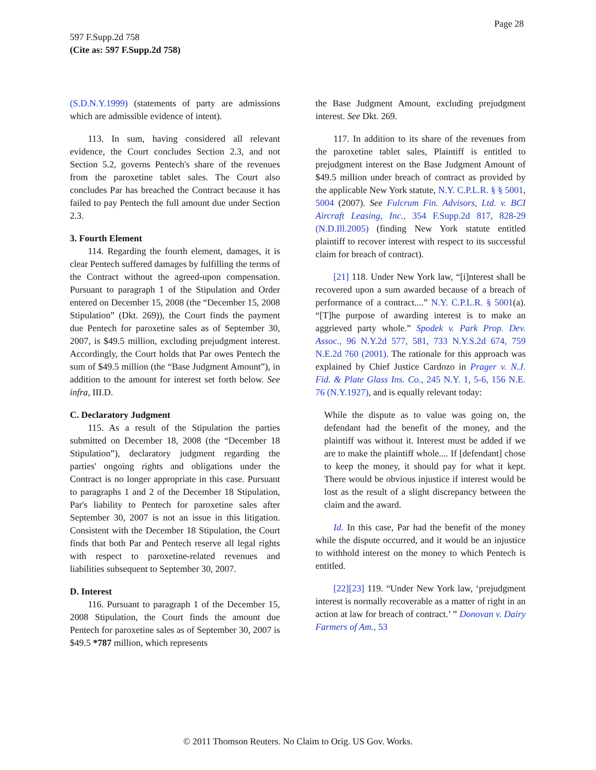Page 28
597 F.Supp.2d 758
(Cite as: 597 F.Supp.2d 758)
(S.D.N.Y.1999) (statements of party are admissions which are admissible evidence of intent).
113. In sum, having considered all relevant evidence, the Court concludes Section 2.3, and not Section 5.2, governs Pentech's share of the revenues from the paroxetine tablet sales. The Court also concludes Par has breached the Contract because it has failed to pay Pentech the full amount due under Section 2.3.
3. Fourth Element
114. Regarding the fourth element, damages, it is clear Pentech suffered damages by fulfilling the terms of the Contract without the agreed-upon compensation. Pursuant to paragraph 1 of the Stipulation and Order entered on December 15, 2008 (the “December 15, 2008 Stipulation” (Dkt. 269)), the Court finds the payment due Pentech for paroxetine sales as of September 30, 2007, is $49.5 million, excluding prejudgment interest. Accordingly, the Court holds that Par owes Pentech the sum of $49.5 million (the “Base Judgment Amount”), in addition to the amount for interest set forth below. See infra, III.D.
C. Declaratory Judgment
115. As a result of the Stipulation the parties submitted on December 18, 2008 (the “December 18 Stipulation”), declaratory judgment regarding the parties' ongoing rights and obligations under the Contract is no longer appropriate in this case. Pursuant to paragraphs 1 and 2 of the December 18 Stipulation, Par's liability to Pentech for paroxetine sales after September 30, 2007 is not an issue in this litigation. Consistent with the December 18 Stipulation, the Court finds that both Par and Pentech reserve all legal rights with respect to paroxetine-related revenues and liabilities subsequent to September 30, 2007.
D. Interest
116. Pursuant to paragraph 1 of the December 15, 2008 Stipulation, the Court finds the amount due Pentech for paroxetine sales as of September 30, 2007 is $49.5 *787 million, which represents
the Base Judgment Amount, excluding prejudgment interest. See Dkt. 269.
117. In addition to its share of the revenues from the paroxetine tablet sales, Plaintiff is entitled to prejudgment interest on the Base Judgment Amount of $49.5 million under breach of contract as provided by the applicable New York statute, N.Y. C.P.L.R. § § 5001, 5004 (2007). See Fulcrum Fin. Advisors, Ltd. v. BCI Aircraft Leasing, Inc., 354 F.Supp.2d 817, 828-29 (N.D.Ill.2005) (finding New York statute entitled plaintiff to recover interest with respect to its successful claim for breach of contract).
[21] 118. Under New York law, “[i]nterest shall be recovered upon a sum awarded because of a breach of performance of a contract....” N.Y. C.P.L.R. § 5001(a). “[T]he purpose of awarding interest is to make an aggrieved party whole.” Spodek v. Park Prop. Dev. Assoc., 96 N.Y.2d 577, 581, 733 N.Y.S.2d 674, 759 N.E.2d 760 (2001). The rationale for this approach was explained by Chief Justice Cardozo in Prager v. N.J. Fid. & Plate Glass Ins. Co., 245 N.Y. 1, 5-6, 156 N.E. 76 (N.Y.1927), and is equally relevant today:
While the dispute as to value was going on, the defendant had the benefit of the money, and the plaintiff was without it. Interest must be added if we are to make the plaintiff whole.... If [defendant] chose to keep the money, it should pay for what it kept. There would be obvious injustice if interest would be lost as the result of a slight discrepancy between the claim and the award.
Id. In this case, Par had the benefit of the money while the dispute occurred, and it would be an injustice to withhold interest on the money to which Pentech is entitled.
[22][23] 119. “Under New York law, ‘prejudgment interest is normally recoverable as a matter of right in an action at law for breach of contract.’ ” Donovan v. Dairy Farmers of Am., 53
© 2011 Thomson Reuters. No Claim to Orig. US Gov. Works.